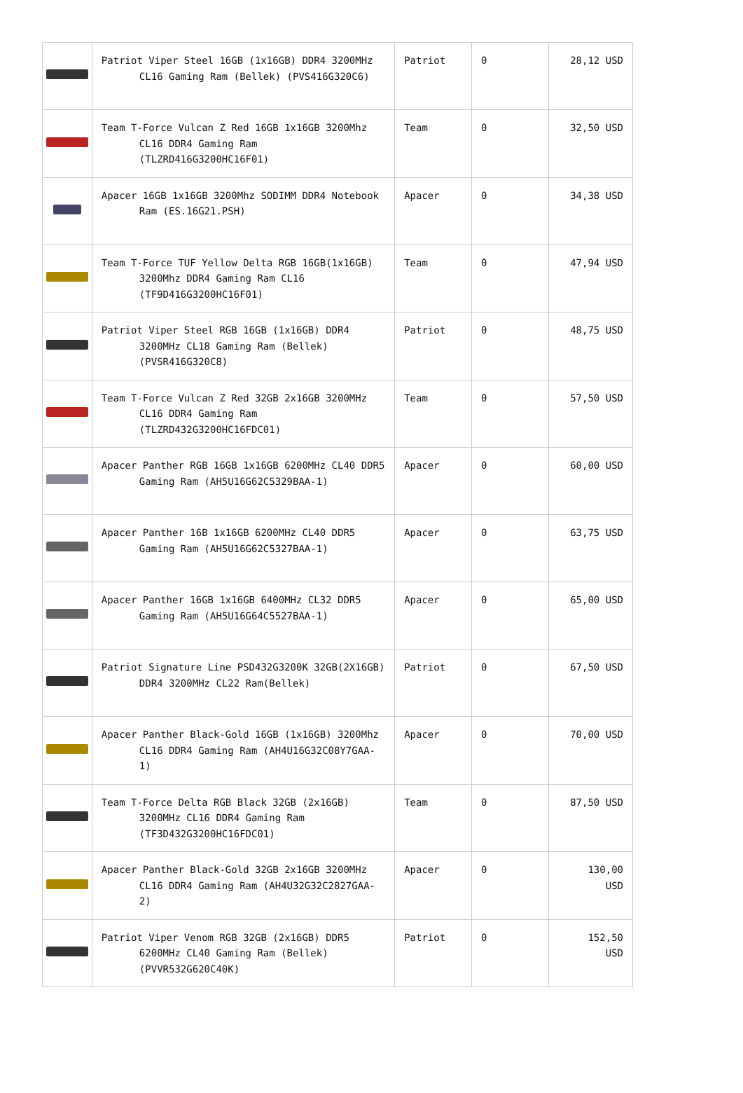| | Patriot Viper Steel 16GB (1x16GB) DDR4 3200MHz CL16 Gaming Ram (Bellek) (PVS416G320C6) | Patriot | 0 | 28,12 USD |
| | Team T-Force Vulcan Z Red 16GB 1x16GB 3200Mhz CL16 DDR4 Gaming Ram (TLZRD416G3200HC16F01) | Team | 0 | 32,50 USD |
| | Apacer 16GB 1x16GB 3200Mhz SODIMM DDR4 Notebook Ram (ES.16G21.PSH) | Apacer | 0 | 34,38 USD |
| | Team T-Force TUF Yellow Delta RGB 16GB(1x16GB) 3200Mhz DDR4 Gaming Ram CL16 (TF9D416G3200HC16F01) | Team | 0 | 47,94 USD |
| | Patriot Viper Steel RGB 16GB (1x16GB) DDR4 3200MHz CL18 Gaming Ram (Bellek) (PVSR416G320C8) | Patriot | 0 | 48,75 USD |
| | Team T-Force Vulcan Z Red 32GB 2x16GB 3200MHz CL16 DDR4 Gaming Ram (TLZRD432G3200HC16FDC01) | Team | 0 | 57,50 USD |
| | Apacer Panther RGB 16GB 1x16GB 6200MHz CL40 DDR5 Gaming Ram (AH5U16G62C5329BAA-1) | Apacer | 0 | 60,00 USD |
| | Apacer Panther 16B 1x16GB 6200MHz CL40 DDR5 Gaming Ram (AH5U16G62C5327BAA-1) | Apacer | 0 | 63,75 USD |
| | Apacer Panther 16GB 1x16GB 6400MHz CL32 DDR5 Gaming Ram (AH5U16G64C5527BAA-1) | Apacer | 0 | 65,00 USD |
| | Patriot Signature Line PSD432G3200K 32GB(2X16GB) DDR4 3200MHz CL22 Ram(Bellek) | Patriot | 0 | 67,50 USD |
| | Apacer Panther Black-Gold 16GB (1x16GB) 3200Mhz CL16 DDR4 Gaming Ram (AH4U16G32C08Y7GAA-1) | Apacer | 0 | 70,00 USD |
| | Team T-Force Delta RGB Black 32GB (2x16GB) 3200MHz CL16 DDR4 Gaming Ram (TF3D432G3200HC16FDC01) | Team | 0 | 87,50 USD |
| | Apacer Panther Black-Gold 32GB 2x16GB 3200MHz CL16 DDR4 Gaming Ram (AH4U32G32C2827GAA-2) | Apacer | 0 | 130,00 USD |
| | Patriot Viper Venom RGB 32GB (2x16GB) DDR5 6200MHz CL40 Gaming Ram (Bellek) (PVVR532G620C40K) | Patriot | 0 | 152,50 USD |